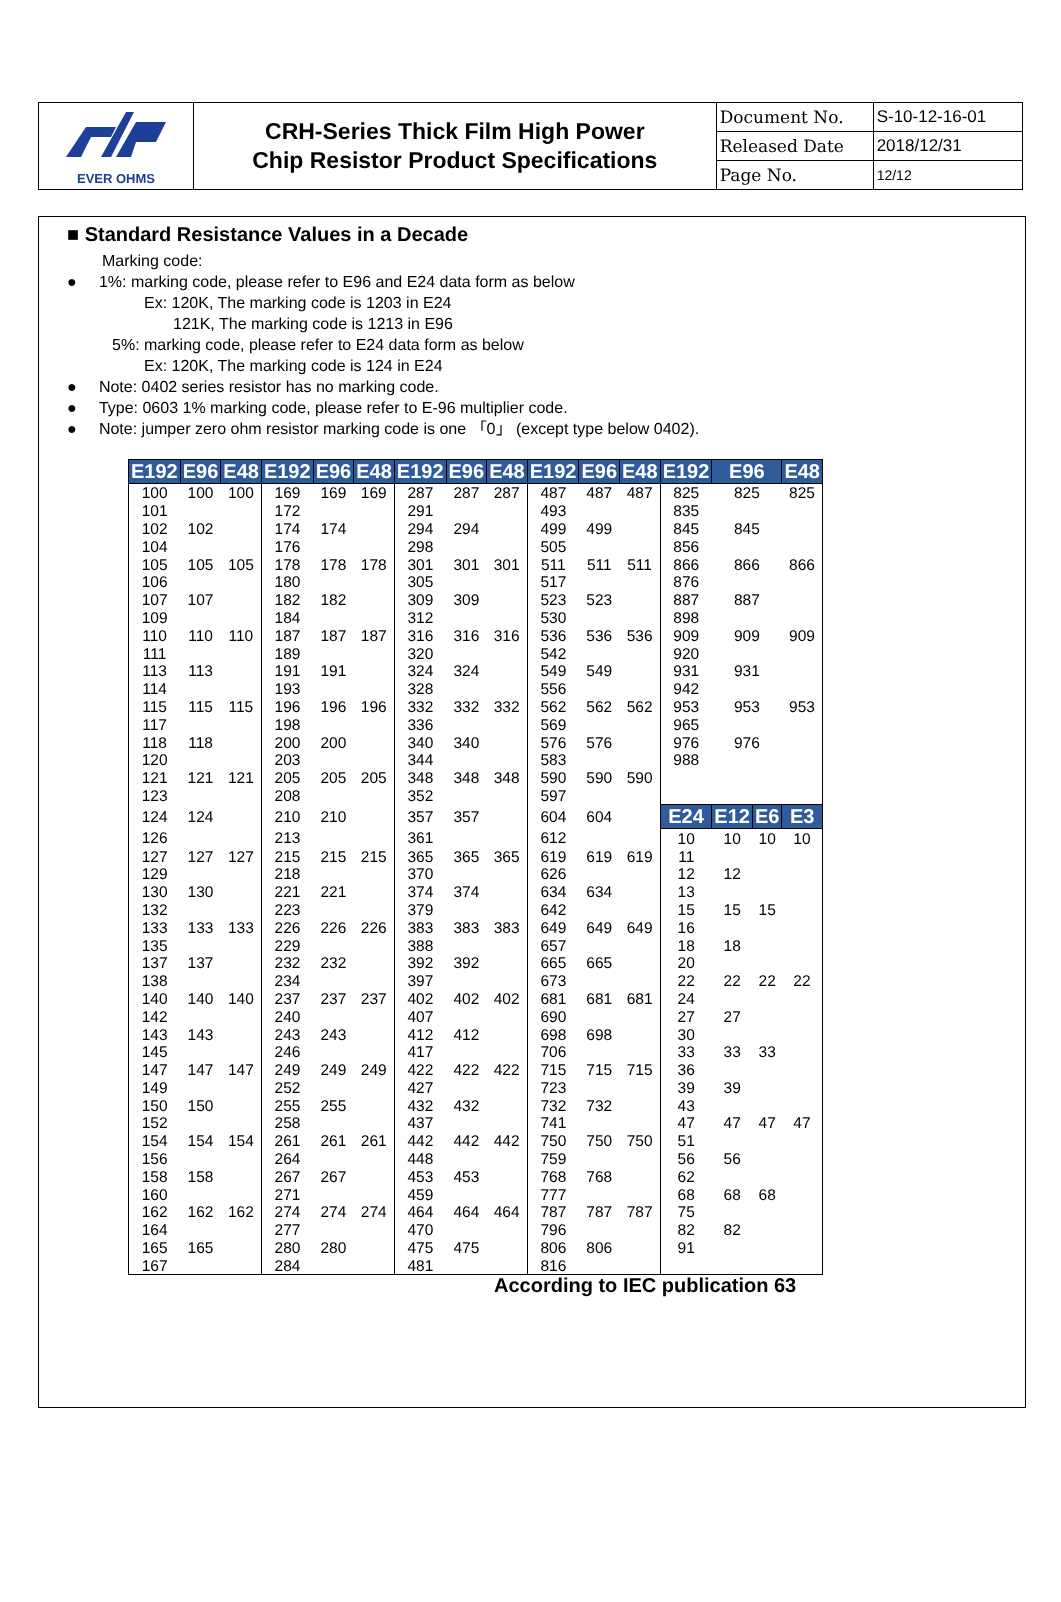| EVER OHMS | CRH-Series Thick Film High Power Chip Resistor Product Specifications | Document No. | S-10-12-16-01 |
| | | Released Date | 2018/12/31 |
| | | Page No. | 12/12 |
■ Standard Resistance Values in a Decade
Marking code:
● 1%: marking code, please refer to E96 and E24 data form as below
Ex: 120K, The marking code is 1203 in E24
121K, The marking code is 1213 in E96
5%: marking code, please refer to E24 data form as below
Ex: 120K, The marking code is 124 in E24
● Note: 0402 series resistor has no marking code.
● Type: 0603 1% marking code, please refer to E-96 multiplier code.
● Note: jumper zero ohm resistor marking code is one 「0」 (except type below 0402).
| E192 | E96 | E48 | E192 | E96 | E48 | E192 | E96 | E48 | E192 | E96 | E48 | E192 | E96 | | E48 |
| --- | --- | --- | --- | --- | --- | --- | --- | --- | --- | --- | --- | --- | --- | --- | --- |
| 100 | 100 | 100 | 169 | 169 | 169 | 287 | 287 | 287 | 487 | 487 | 487 | 825 | 825 | | 825 |
| 101 | | | 172 | | | 291 | | | 493 | | | 835 | | | |
| 102 | 102 | | 174 | 174 | | 294 | 294 | | 499 | 499 | | 845 | 845 | | |
| 104 | | | 176 | | | 298 | | | 505 | | | 856 | | | |
| 105 | 105 | 105 | 178 | 178 | 178 | 301 | 301 | 301 | 511 | 511 | 511 | 866 | 866 | | 866 |
| 106 | | | 180 | | | 305 | | | 517 | | | 876 | | | |
| 107 | 107 | | 182 | 182 | | 309 | 309 | | 523 | 523 | | 887 | 887 | | |
| 109 | | | 184 | | | 312 | | | 530 | | | 898 | | | |
| 110 | 110 | 110 | 187 | 187 | 187 | 316 | 316 | 316 | 536 | 536 | 536 | 909 | 909 | | 909 |
| 111 | | | 189 | | | 320 | | | 542 | | | 920 | | | |
| 113 | 113 | | 191 | 191 | | 324 | 324 | | 549 | 549 | | 931 | 931 | | |
| 114 | | | 193 | | | 328 | | | 556 | | | 942 | | | |
| 115 | 115 | 115 | 196 | 196 | 196 | 332 | 332 | 332 | 562 | 562 | 562 | 953 | 953 | | 953 |
| 117 | | | 198 | | | 336 | | | 569 | | | 965 | | | |
| 118 | 118 | | 200 | 200 | | 340 | 340 | | 576 | 576 | | 976 | 976 | | |
| 120 | | | 203 | | | 344 | | | 583 | | | 988 | | | |
| 121 | 121 | 121 | 205 | 205 | 205 | 348 | 348 | 348 | 590 | 590 | 590 | | | | |
| 123 | | | 208 | | | 352 | | | 597 | | | | | | |
| 124 | 124 | | 210 | 210 | | 357 | 357 | | 604 | 604 | | E24 | E12 | E6 | E3 |
| 126 | | | 213 | | | 361 | | | 612 | | | 10 | 10 | 10 | 10 |
| 127 | 127 | 127 | 215 | 215 | 215 | 365 | 365 | 365 | 619 | 619 | 619 | 11 | | | |
| 129 | | | 218 | | | 370 | | | 626 | | | 12 | 12 | | |
| 130 | 130 | | 221 | 221 | | 374 | 374 | | 634 | 634 | | 13 | | | |
| 132 | | | 223 | | | 379 | | | 642 | | | 15 | 15 | 15 | |
| 133 | 133 | 133 | 226 | 226 | 226 | 383 | 383 | 383 | 649 | 649 | 649 | 16 | | | |
| 135 | | | 229 | | | 388 | | | 657 | | | 18 | 18 | | |
| 137 | 137 | | 232 | 232 | | 392 | 392 | | 665 | 665 | | 20 | | | |
| 138 | | | 234 | | | 397 | | | 673 | | | 22 | 22 | 22 | 22 |
| 140 | 140 | 140 | 237 | 237 | 237 | 402 | 402 | 402 | 681 | 681 | 681 | 24 | | | |
| 142 | | | 240 | | | 407 | | | 690 | | | 27 | 27 | | |
| 143 | 143 | | 243 | 243 | | 412 | 412 | | 698 | 698 | | 30 | | | |
| 145 | | | 246 | | | 417 | | | 706 | | | 33 | 33 | 33 | |
| 147 | 147 | 147 | 249 | 249 | 249 | 422 | 422 | 422 | 715 | 715 | 715 | 36 | | | |
| 149 | | | 252 | | | 427 | | | 723 | | | 39 | 39 | | |
| 150 | 150 | | 255 | 255 | | 432 | 432 | | 732 | 732 | | 43 | | | |
| 152 | | | 258 | | | 437 | | | 741 | | | 47 | 47 | 47 | 47 |
| 154 | 154 | 154 | 261 | 261 | 261 | 442 | 442 | 442 | 750 | 750 | 750 | 51 | | | |
| 156 | | | 264 | | | 448 | | | 759 | | | 56 | 56 | | |
| 158 | 158 | | 267 | 267 | | 453 | 453 | | 768 | 768 | | 62 | | | |
| 160 | | | 271 | | | 459 | | | 777 | | | 68 | 68 | 68 | |
| 162 | 162 | 162 | 274 | 274 | 274 | 464 | 464 | 464 | 787 | 787 | 787 | 75 | | | |
| 164 | | | 277 | | | 470 | | | 796 | | | 82 | 82 | | |
| 165 | 165 | | 280 | 280 | | 475 | 475 | | 806 | 806 | | 91 | | | |
| 167 | | | 284 | | | 481 | | | 816 | | | | | | |
According to IEC publication 63